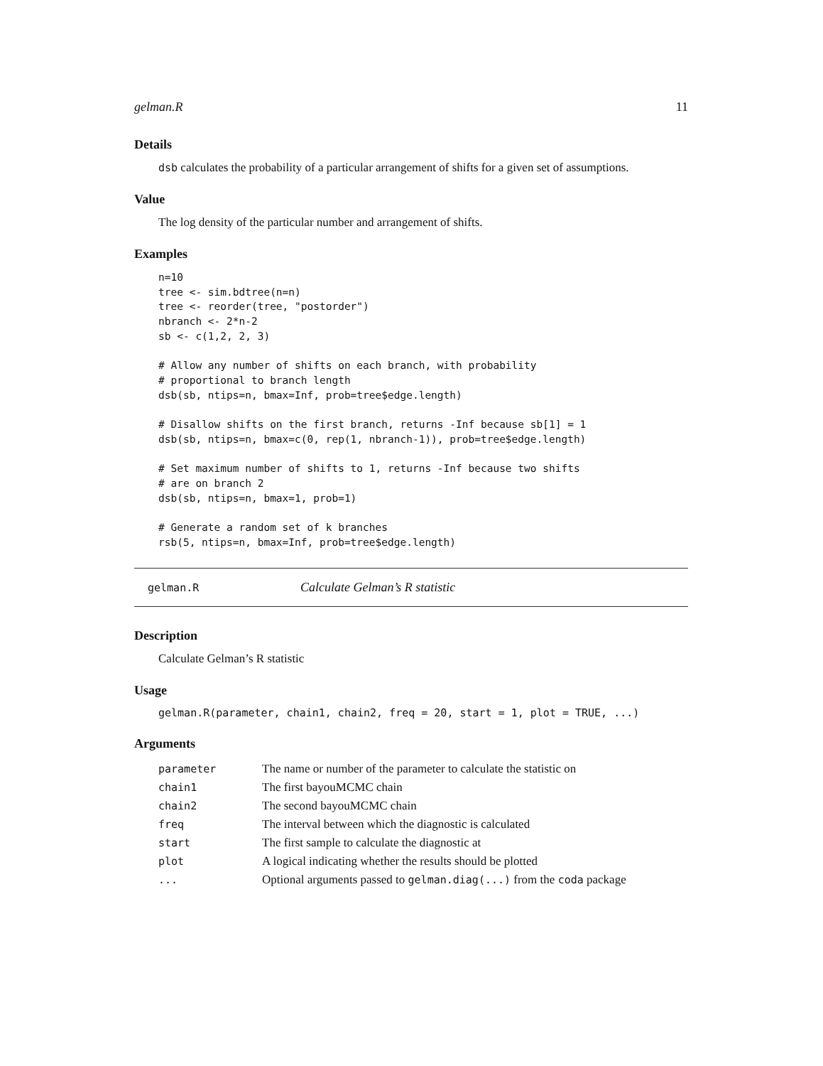gelman.R 11
Details
dsb calculates the probability of a particular arrangement of shifts for a given set of assumptions.
Value
The log density of the particular number and arrangement of shifts.
Examples
n=10
tree <- sim.bdtree(n=n)
tree <- reorder(tree, "postorder")
nbranch <- 2*n-2
sb <- c(1,2, 2, 3)

# Allow any number of shifts on each branch, with probability
# proportional to branch length
dsb(sb, ntips=n, bmax=Inf, prob=tree$edge.length)

# Disallow shifts on the first branch, returns -Inf because sb[1] = 1
dsb(sb, ntips=n, bmax=c(0, rep(1, nbranch-1)), prob=tree$edge.length)

# Set maximum number of shifts to 1, returns -Inf because two shifts
# are on branch 2
dsb(sb, ntips=n, bmax=1, prob=1)

# Generate a random set of k branches
rsb(5, ntips=n, bmax=Inf, prob=tree$edge.length)
gelman.R Calculate Gelman’s R statistic
Description
Calculate Gelman’s R statistic
Usage
gelman.R(parameter, chain1, chain2, freq = 20, start = 1, plot = TRUE, ...)
Arguments
| parameter | The name or number of the parameter to calculate the statistic on |
| chain1 | The first bayouMCMC chain |
| chain2 | The second bayouMCMC chain |
| freq | The interval between which the diagnostic is calculated |
| start | The first sample to calculate the diagnostic at |
| plot | A logical indicating whether the results should be plotted |
| ... | Optional arguments passed to gelman.diag(...) from the coda package |